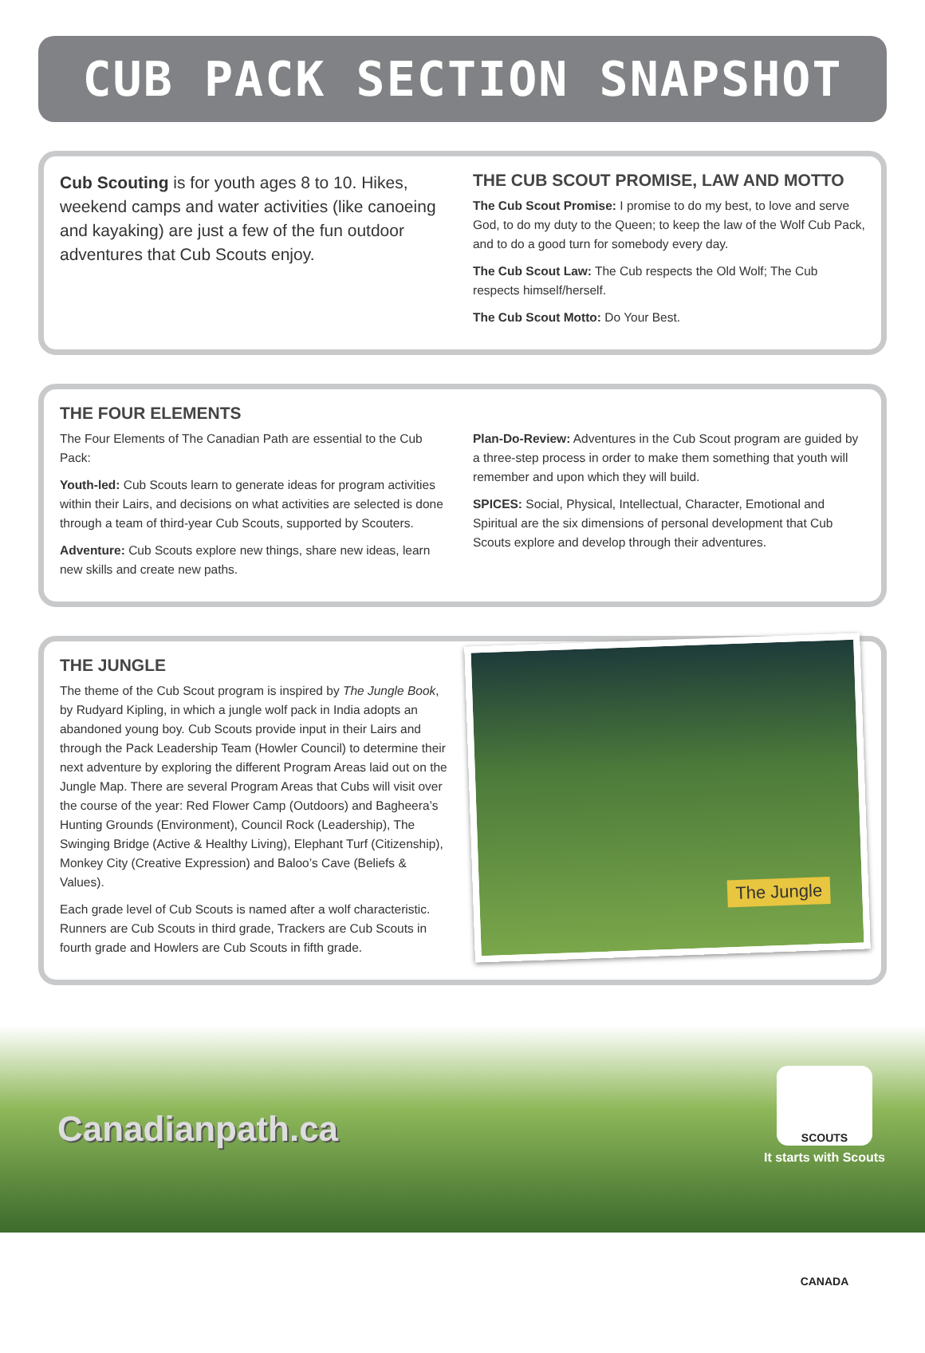CUB PACK SECTION SNAPSHOT
Cub Scouting is for youth ages 8 to 10. Hikes, weekend camps and water activities (like canoeing and kayaking) are just a few of the fun outdoor adventures that Cub Scouts enjoy.
THE CUB SCOUT PROMISE, LAW AND MOTTO
The Cub Scout Promise: I promise to do my best, to love and serve God, to do my duty to the Queen; to keep the law of the Wolf Cub Pack, and to do a good turn for somebody every day.
The Cub Scout Law: The Cub respects the Old Wolf; The Cub respects himself/herself.
The Cub Scout Motto: Do Your Best.
THE FOUR ELEMENTS
The Four Elements of The Canadian Path are essential to the Cub Pack:
Youth-led: Cub Scouts learn to generate ideas for program activities within their Lairs, and decisions on what activities are selected is done through a team of third-year Cub Scouts, supported by Scouters.
Adventure: Cub Scouts explore new things, share new ideas, learn new skills and create new paths.
Plan-Do-Review: Adventures in the Cub Scout program are guided by a three-step process in order to make them something that youth will remember and upon which they will build.
SPICES: Social, Physical, Intellectual, Character, Emotional and Spiritual are the six dimensions of personal development that Cub Scouts explore and develop through their adventures.
THE JUNGLE
The theme of the Cub Scout program is inspired by The Jungle Book, by Rudyard Kipling, in which a jungle wolf pack in India adopts an abandoned young boy. Cub Scouts provide input in their Lairs and through the Pack Leadership Team (Howler Council) to determine their next adventure by exploring the different Program Areas laid out on the Jungle Map. There are several Program Areas that Cubs will visit over the course of the year: Red Flower Camp (Outdoors) and Bagheera’s Hunting Grounds (Environment), Council Rock (Leadership), The Swinging Bridge (Active & Healthy Living), Elephant Turf (Citizenship), Monkey City (Creative Expression) and Baloo’s Cave (Beliefs & Values).
Each grade level of Cub Scouts is named after a wolf characteristic. Runners are Cub Scouts in third grade, Trackers are Cub Scouts in fourth grade and Howlers are Cub Scouts in fifth grade.
The Jungle
Canadianpath.ca
SCOUTS CANADA
It starts with Scouts